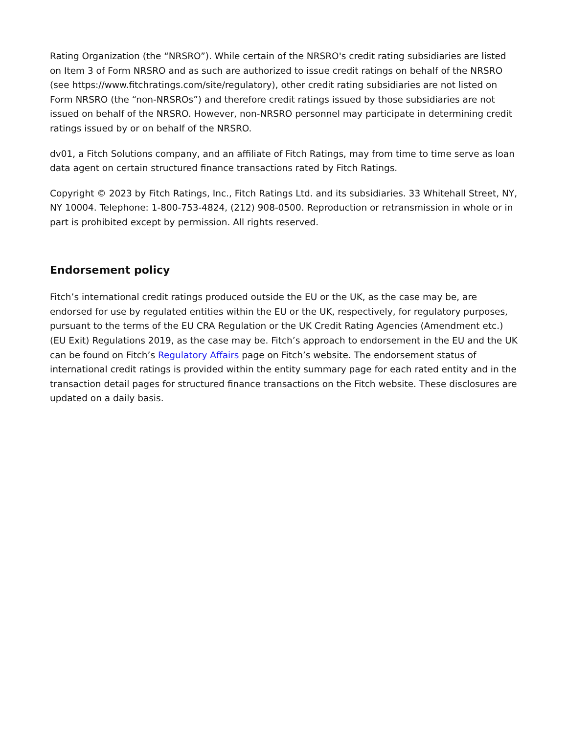Rating Organization (the “NRSRO”). While certain of the NRSRO's credit rating subsidiaries are listed on Item 3 of Form NRSRO and as such are authorized to issue credit ratings on behalf of the NRSRO (see https://www.fitchratings.com/site/regulatory), other credit rating subsidiaries are not listed on Form NRSRO (the “non-NRSROs”) and therefore credit ratings issued by those subsidiaries are not issued on behalf of the NRSRO. However, non-NRSRO personnel may participate in determining credit ratings issued by or on behalf of the NRSRO.
dv01, a Fitch Solutions company, and an affiliate of Fitch Ratings, may from time to time serve as loan data agent on certain structured finance transactions rated by Fitch Ratings.
Copyright © 2023 by Fitch Ratings, Inc., Fitch Ratings Ltd. and its subsidiaries. 33 Whitehall Street, NY, NY 10004. Telephone: 1-800-753-4824, (212) 908-0500. Reproduction or retransmission in whole or in part is prohibited except by permission. All rights reserved.
Endorsement policy
Fitch’s international credit ratings produced outside the EU or the UK, as the case may be, are endorsed for use by regulated entities within the EU or the UK, respectively, for regulatory purposes, pursuant to the terms of the EU CRA Regulation or the UK Credit Rating Agencies (Amendment etc.) (EU Exit) Regulations 2019, as the case may be. Fitch’s approach to endorsement in the EU and the UK can be found on Fitch’s Regulatory Affairs page on Fitch’s website. The endorsement status of international credit ratings is provided within the entity summary page for each rated entity and in the transaction detail pages for structured finance transactions on the Fitch website. These disclosures are updated on a daily basis.